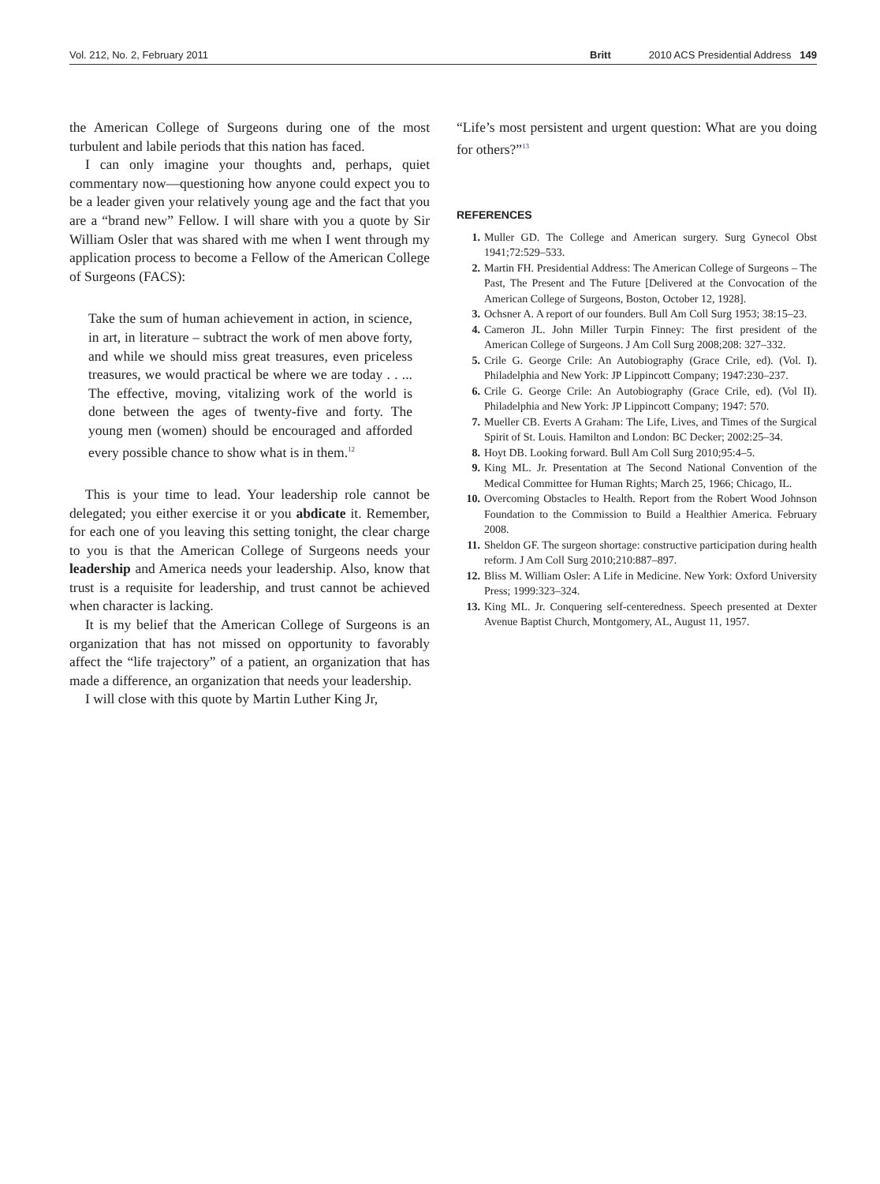Vol. 212, No. 2, February 2011 Britt 2010 ACS Presidential Address 149
the American College of Surgeons during one of the most turbulent and labile periods that this nation has faced.
I can only imagine your thoughts and, perhaps, quiet commentary now—questioning how anyone could expect you to be a leader given your relatively young age and the fact that you are a “brand new” Fellow. I will share with you a quote by Sir William Osler that was shared with me when I went through my application process to become a Fellow of the American College of Surgeons (FACS):
Take the sum of human achievement in action, in science, in art, in literature – subtract the work of men above forty, and while we should miss great treasures, even priceless treasures, we would practical be where we are today . . ... The effective, moving, vitalizing work of the world is done between the ages of twenty-five and forty. The young men (women) should be encouraged and afforded every possible chance to show what is in them.<sup>12</sup>
This is your time to lead. Your leadership role cannot be delegated; you either exercise it or you abdicate it. Remember, for each one of you leaving this setting tonight, the clear charge to you is that the American College of Surgeons needs your leadership and America needs your leadership. Also, know that trust is a requisite for leadership, and trust cannot be achieved when character is lacking.
It is my belief that the American College of Surgeons is an organization that has not missed on opportunity to favorably affect the “life trajectory” of a patient, an organization that has made a difference, an organization that needs your leadership.
I will close with this quote by Martin Luther King Jr,
“Life’s most persistent and urgent question: What are you doing for others?”<sup>13</sup>
REFERENCES
1. Muller GD. The College and American surgery. Surg Gynecol Obst 1941;72:529–533.
2. Martin FH. Presidential Address: The American College of Surgeons – The Past, The Present and The Future [Delivered at the Convocation of the American College of Surgeons, Boston, October 12, 1928].
3. Ochsner A. A report of our founders. Bull Am Coll Surg 1953; 38:15–23.
4. Cameron JL. John Miller Turpin Finney: The first president of the American College of Surgeons. J Am Coll Surg 2008;208: 327–332.
5. Crile G. George Crile: An Autobiography (Grace Crile, ed). (Vol. I). Philadelphia and New York: JP Lippincott Company; 1947:230–237.
6. Crile G. George Crile: An Autobiography (Grace Crile, ed). (Vol II). Philadelphia and New York: JP Lippincott Company; 1947: 570.
7. Mueller CB. Everts A Graham: The Life, Lives, and Times of the Surgical Spirit of St. Louis. Hamilton and London: BC Decker; 2002:25–34.
8. Hoyt DB. Looking forward. Bull Am Coll Surg 2010;95:4–5.
9. King ML. Jr. Presentation at The Second National Convention of the Medical Committee for Human Rights; March 25, 1966; Chicago, IL.
10. Overcoming Obstacles to Health. Report from the Robert Wood Johnson Foundation to the Commission to Build a Healthier America. February 2008.
11. Sheldon GF. The surgeon shortage: constructive participation during health reform. J Am Coll Surg 2010;210:887–897.
12. Bliss M. William Osler: A Life in Medicine. New York: Oxford University Press; 1999:323–324.
13. King ML. Jr. Conquering self-centeredness. Speech presented at Dexter Avenue Baptist Church, Montgomery, AL, August 11, 1957.